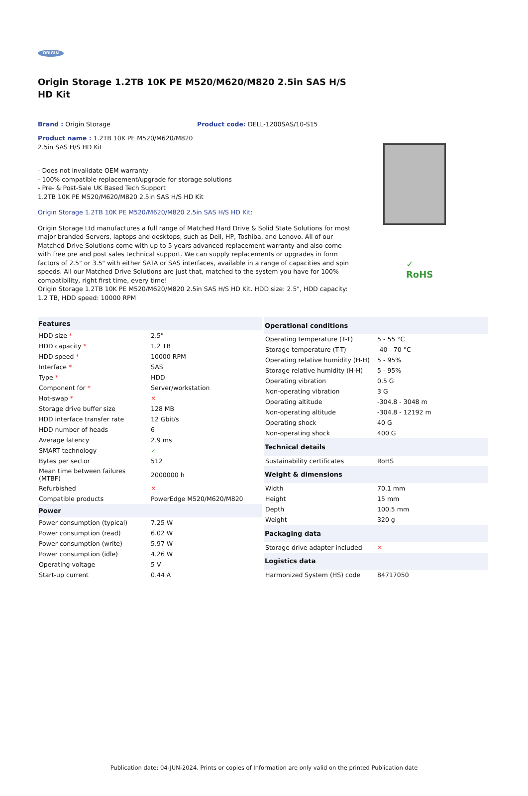ORIGIN
Origin Storage 1.2TB 10K PE M520/M620/M820 2.5in SAS H/S HD Kit
Brand : Origin Storage Product code: DELL-1200SAS/10-S15
Product name : 1.2TB 10K PE M520/M620/M820 2.5in SAS H/S HD Kit
- Does not invalidate OEM warranty
- 100% compatible replacement/upgrade for storage solutions
- Pre- & Post-Sale UK Based Tech Support
1.2TB 10K PE M520/M620/M820 2.5in SAS H/S HD Kit
Origin Storage 1.2TB 10K PE M520/M620/M820 2.5in SAS H/S HD Kit:
Origin Storage Ltd manufactures a full range of Matched Hard Drive & Solid State Solutions for most major branded Servers, laptops and desktops, such as Dell, HP, Toshiba, and Lenovo. All of our Matched Drive Solutions come with up to 5 years advanced replacement warranty and also come with free pre and post sales technical support. We can supply replacements or upgrades in form factors of 2.5" or 3.5" with either SATA or SAS interfaces, available in a range of capacities and spin speeds. All our Matched Drive Solutions are just that, matched to the system you have for 100% compatibility, right first time, every time!
Origin Storage 1.2TB 10K PE M520/M620/M820 2.5in SAS H/S HD Kit. HDD size: 2.5", HDD capacity: 1.2 TB, HDD speed: 10000 RPM
| Features | |
| --- | --- |
| HDD size * | 2.5" |
| HDD capacity * | 1.2 TB |
| HDD speed * | 10000 RPM |
| Interface * | SAS |
| Type * | HDD |
| Component for * | Server/workstation |
| Hot-swap * | ✕ |
| Storage drive buffer size | 128 MB |
| HDD interface transfer rate | 12 Gbit/s |
| HDD number of heads | 6 |
| Average latency | 2.9 ms |
| SMART technology | ✓ |
| Bytes per sector | 512 |
| Mean time between failures (MTBF) | 2000000 h |
| Refurbished | ✕ |
| Compatible products | PowerEdge M520/M620/M820 |
| Power | |
| Power consumption (typical) | 7.25 W |
| Power consumption (read) | 6.02 W |
| Power consumption (write) | 5.97 W |
| Power consumption (idle) | 4.26 W |
| Operating voltage | 5 V |
| Start-up current | 0.44 A |
| Operational conditions | |
| --- | --- |
| Operating temperature (T-T) | 5 - 55 °C |
| Storage temperature (T-T) | -40 - 70 °C |
| Operating relative humidity (H-H) | 5 - 95% |
| Storage relative humidity (H-H) | 5 - 95% |
| Operating vibration | 0.5 G |
| Non-operating vibration | 3 G |
| Operating altitude | -304.8 - 3048 m |
| Non-operating altitude | -304.8 - 12192 m |
| Operating shock | 40 G |
| Non-operating shock | 400 G |
| Technical details | |
| Sustainability certificates | RoHS |
| Weight & dimensions | |
| Width | 70.1 mm |
| Height | 15 mm |
| Depth | 100.5 mm |
| Weight | 320 g |
| Packaging data | |
| Storage drive adapter included | ✕ |
| Logistics data | |
| Harmonized System (HS) code | 84717050 |
✓
RoHS
Publication date: 04-JUN-2024. Prints or copies of Information are only valid on the printed Publication date